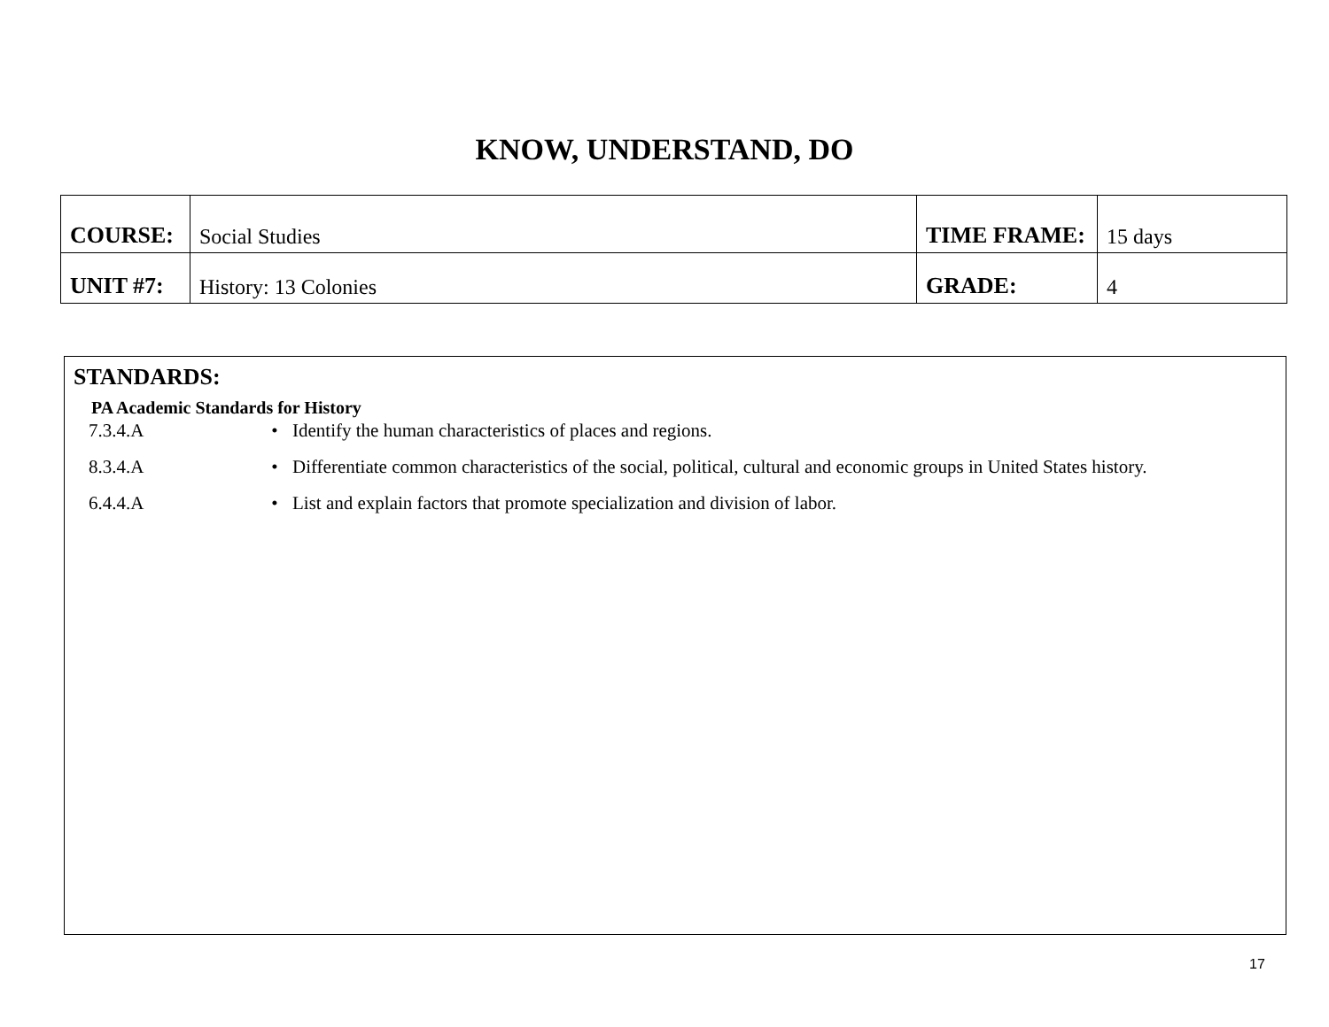KNOW, UNDERSTAND, DO
| COURSE: | Social Studies | TIME FRAME: | 15 days |
| UNIT #7: | History: 13 Colonies | GRADE: | 4 |
STANDARDS:
PA Academic Standards for History
7.3.4.A • Identify the human characteristics of places and regions.
8.3.4.A • Differentiate common characteristics of the social, political, cultural and economic groups in United States history.
6.4.4.A • List and explain factors that promote specialization and division of labor.
17